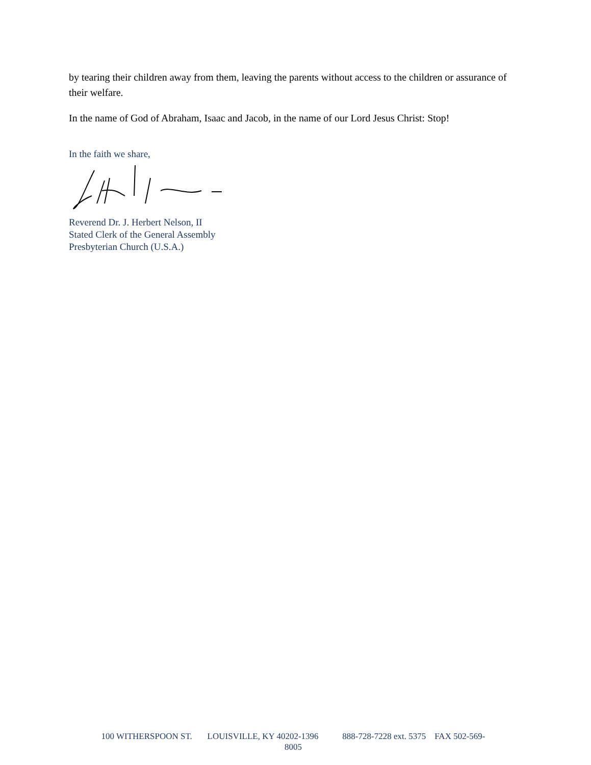by tearing their children away from them, leaving the parents without access to the children or assurance of their welfare.
In the name of God of Abraham, Isaac and Jacob, in the name of our Lord Jesus Christ: Stop!
In the faith we share,
Reverend Dr. J. Herbert Nelson, II
Stated Clerk of the General Assembly
Presbyterian Church (U.S.A.)
100 WITHERSPOON ST. LOUISVILLE, KY 40202-1396 888-728-7228 ext. 5375 FAX 502-569-
8005